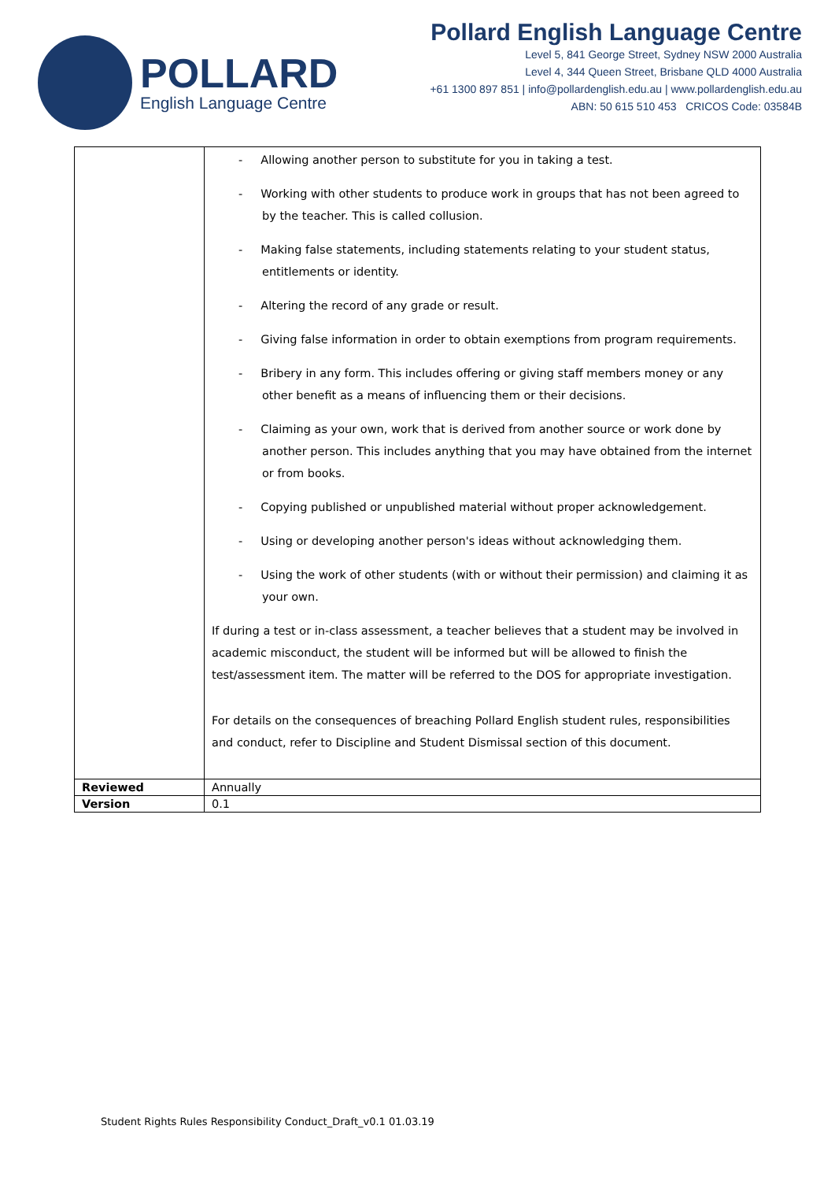POLLARD
English Language Centre
Pollard English Language Centre
Level 5, 841 George Street, Sydney NSW 2000 Australia
Level 4, 344 Queen Street, Brisbane QLD 4000 Australia
+61 1300 897 851 | info@pollardenglish.edu.au | www.pollardenglish.edu.au
ABN: 50 615 510 453 CRICOS Code: 03584B
| | - Allowing another person to substitute for you in taking a test. - Working with other students to produce work in groups that has not been agreed to by the teacher. This is called collusion. - Making false statements, including statements relating to your student status, entitlements or identity. - Altering the record of any grade or result. - Giving false information in order to obtain exemptions from program requirements. - Bribery in any form. This includes offering or giving staff members money or any other benefit as a means of influencing them or their decisions. - Claiming as your own, work that is derived from another source or work done by another person. This includes anything that you may have obtained from the internet or from books. - Copying published or unpublished material without proper acknowledgement. - Using or developing another person's ideas without acknowledging them. - Using the work of other students (with or without their permission) and claiming it as your own. If during a test or in-class assessment, a teacher believes that a student may be involved in academic misconduct, the student will be informed but will be allowed to finish the test/assessment item. The matter will be referred to the DOS for appropriate investigation. For details on the consequences of breaching Pollard English student rules, responsibilities and conduct, refer to Discipline and Student Dismissal section of this document. |
| Reviewed | Annually |
| Version | 0.1 |
Student Rights Rules Responsibility Conduct_Draft_v0.1 01.03.19